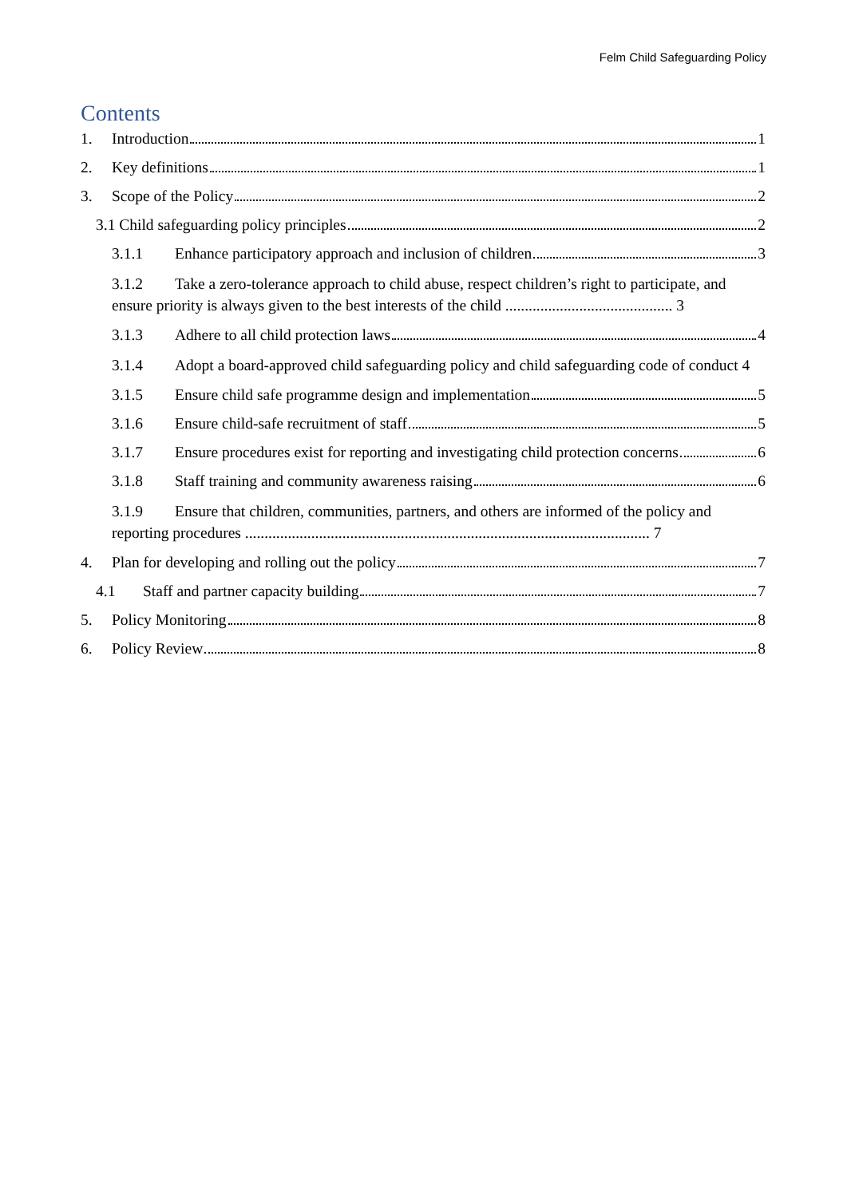Felm Child Safeguarding Policy
Contents
1. Introduction 1
2. Key definitions 1
3. Scope of the Policy 2
3.1 Child safeguarding policy principles 2
3.1.1 Enhance participatory approach and inclusion of children 3
3.1.2 Take a zero-tolerance approach to child abuse, respect children’s right to participate, and ensure priority is always given to the best interests of the child ........................................... 3
3.1.3 Adhere to all child protection laws 4
3.1.4 Adopt a board-approved child safeguarding policy and child safeguarding code of conduct 4
3.1.5 Ensure child safe programme design and implementation 5
3.1.6 Ensure child-safe recruitment of staff 5
3.1.7 Ensure procedures exist for reporting and investigating child protection concerns 6
3.1.8 Staff training and community awareness raising 6
3.1.9 Ensure that children, communities, partners, and others are informed of the policy and reporting procedures ........................................................................................................ 7
4. Plan for developing and rolling out the policy 7
4.1 Staff and partner capacity building 7
5. Policy Monitoring 8
6. Policy Review 8